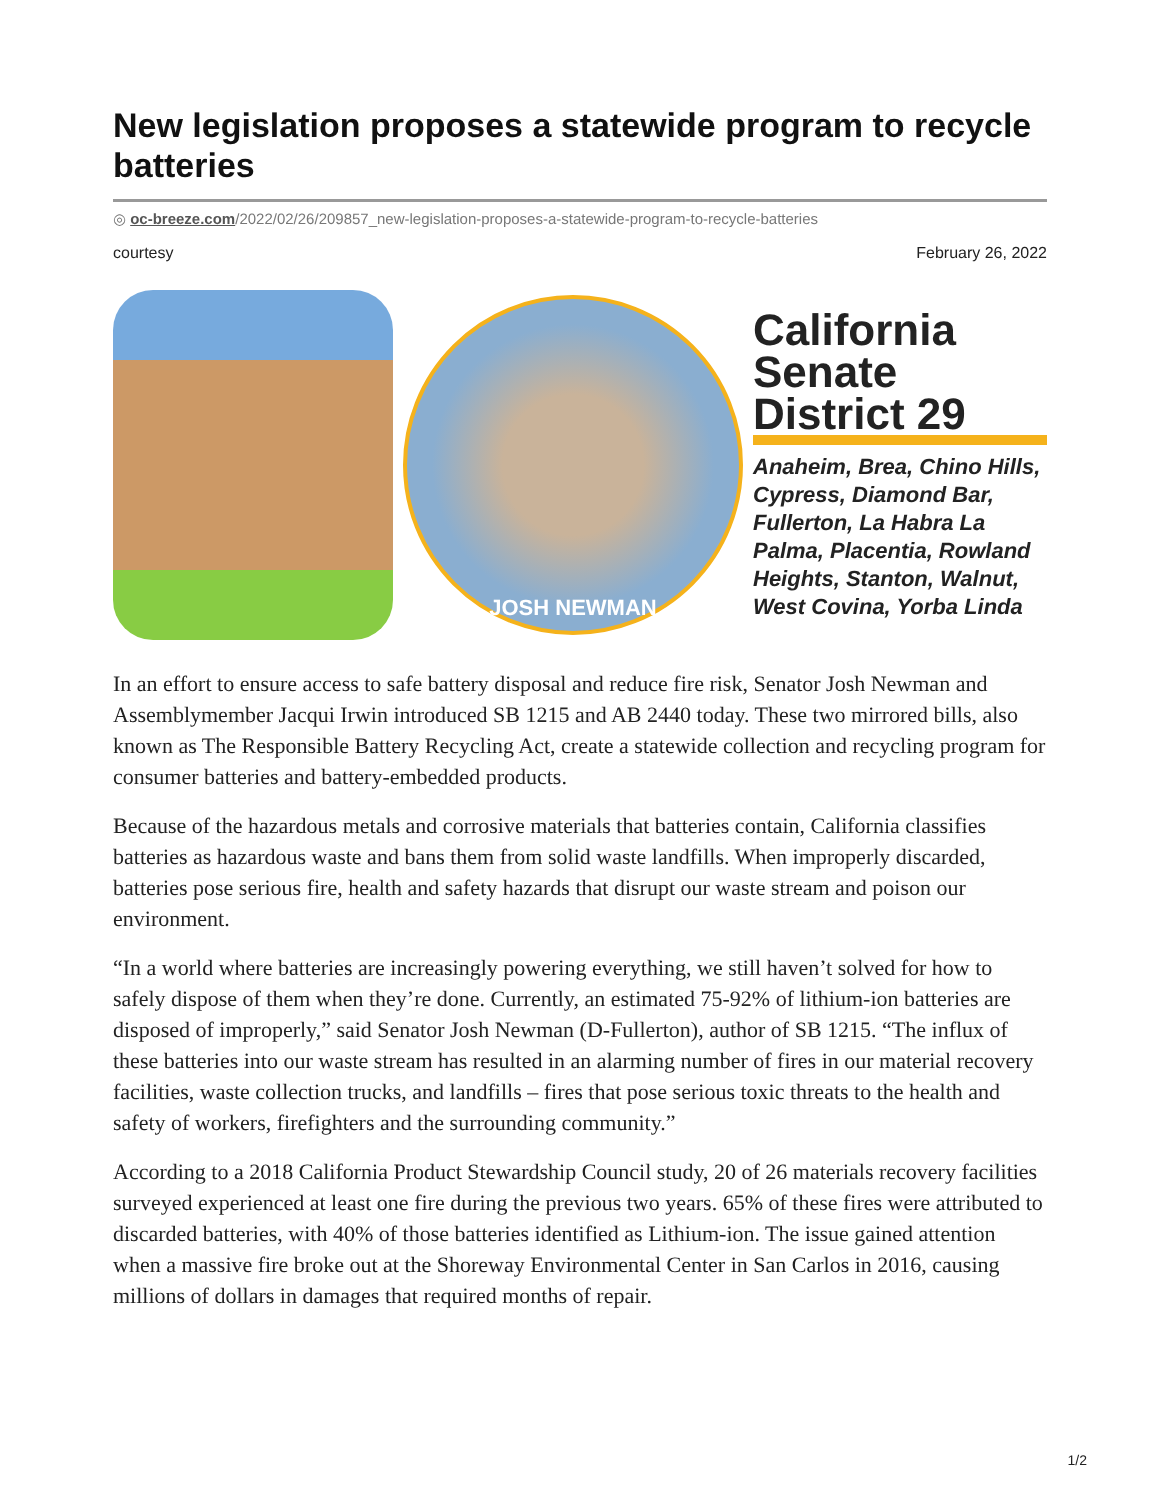New legislation proposes a statewide program to recycle batteries
◎ oc-breeze.com/2022/02/26/209857_new-legislation-proposes-a-statewide-program-to-recycle-batteries
courtesy February 26, 2022
JOSH NEWMAN
California Senate District 29
Anaheim, Brea, Chino Hills, Cypress, Diamond Bar, Fullerton, La Habra La Palma, Placentia, Rowland Heights, Stanton, Walnut, West Covina, Yorba Linda
In an effort to ensure access to safe battery disposal and reduce fire risk, Senator Josh Newman and Assemblymember Jacqui Irwin introduced SB 1215 and AB 2440 today. These two mirrored bills, also known as The Responsible Battery Recycling Act, create a statewide collection and recycling program for consumer batteries and battery-embedded products.
Because of the hazardous metals and corrosive materials that batteries contain, California classifies batteries as hazardous waste and bans them from solid waste landfills. When improperly discarded, batteries pose serious fire, health and safety hazards that disrupt our waste stream and poison our environment.
“In a world where batteries are increasingly powering everything, we still haven’t solved for how to safely dispose of them when they’re done. Currently, an estimated 75-92% of lithium-ion batteries are disposed of improperly,” said Senator Josh Newman (D-Fullerton), author of SB 1215. “The influx of these batteries into our waste stream has resulted in an alarming number of fires in our material recovery facilities, waste collection trucks, and landfills – fires that pose serious toxic threats to the health and safety of workers, firefighters and the surrounding community.”
According to a 2018 California Product Stewardship Council study, 20 of 26 materials recovery facilities surveyed experienced at least one fire during the previous two years. 65% of these fires were attributed to discarded batteries, with 40% of those batteries identified as Lithium-ion. The issue gained attention when a massive fire broke out at the Shoreway Environmental Center in San Carlos in 2016, causing millions of dollars in damages that required months of repair.
1/2